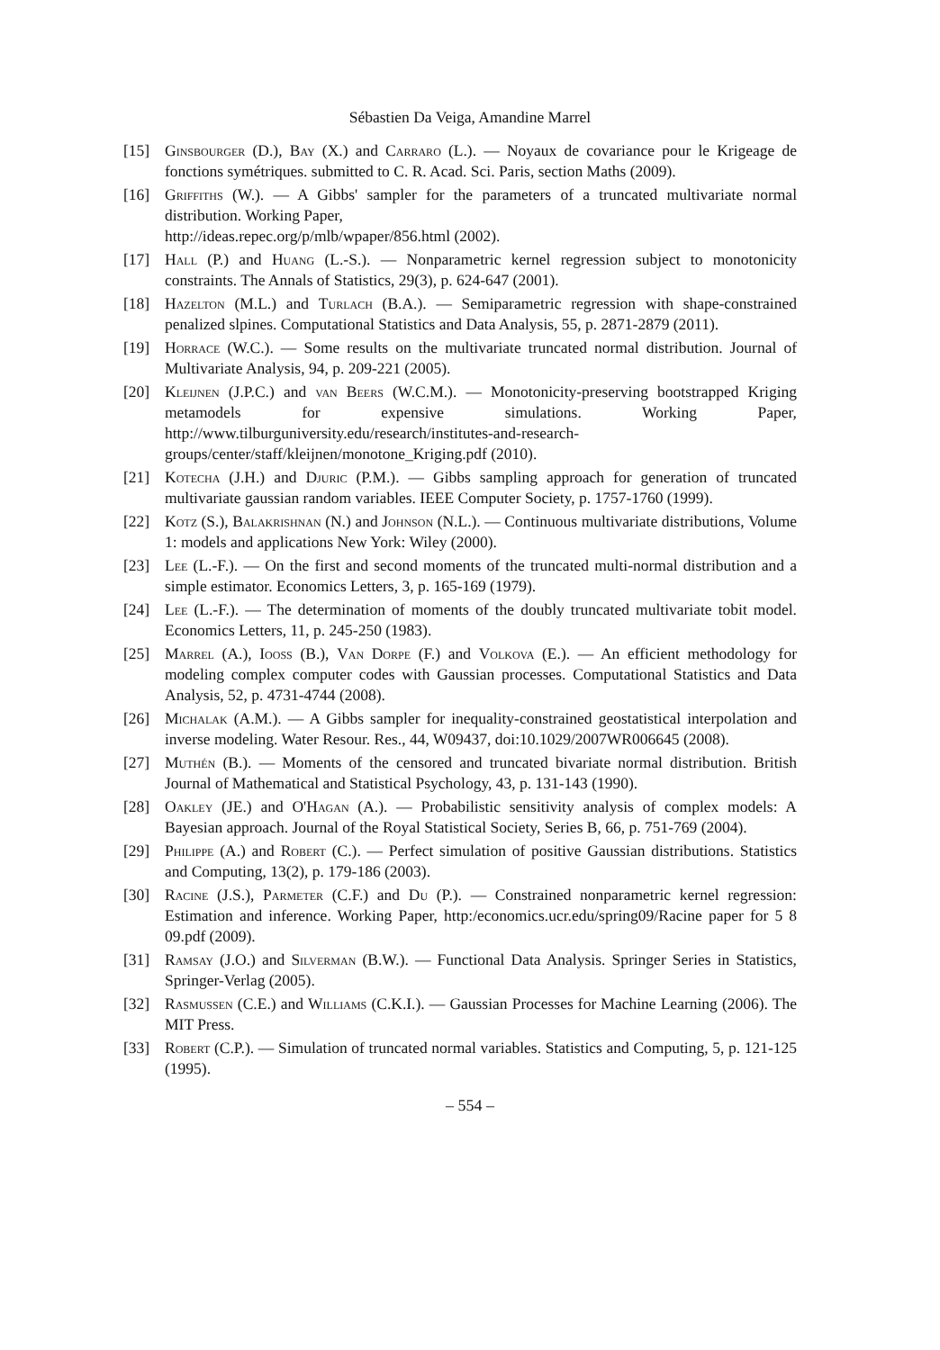Sébastien Da Veiga, Amandine Marrel
[15] Ginsbourger (D.), Bay (X.) and Carraro (L.). — Noyaux de covariance pour le Krigeage de fonctions symétriques. submitted to C. R. Acad. Sci. Paris, section Maths (2009).
[16] Griffiths (W.). — A Gibbs' sampler for the parameters of a truncated multivariate normal distribution. Working Paper,
http://ideas.repec.org/p/mlb/wpaper/856.html (2002).
[17] Hall (P.) and Huang (L.-S.). — Nonparametric kernel regression subject to monotonicity constraints. The Annals of Statistics, 29(3), p. 624-647 (2001).
[18] Hazelton (M.L.) and Turlach (B.A.). — Semiparametric regression with shape-constrained penalized slpines. Computational Statistics and Data Analysis, 55, p. 2871-2879 (2011).
[19] Horrace (W.C.). — Some results on the multivariate truncated normal distribution. Journal of Multivariate Analysis, 94, p. 209-221 (2005).
[20] Kleijnen (J.P.C.) and van Beers (W.C.M.). — Monotonicity-preserving bootstrapped Kriging metamodels for expensive simulations. Working Paper, http://www.tilburguniversity.edu/research/institutes-and-research-groups/center/staff/kleijnen/monotone_Kriging.pdf (2010).
[21] Kotecha (J.H.) and Djuric (P.M.). — Gibbs sampling approach for generation of truncated multivariate gaussian random variables. IEEE Computer Society, p. 1757-1760 (1999).
[22] Kotz (S.), Balakrishnan (N.) and Johnson (N.L.). — Continuous multivariate distributions, Volume 1: models and applications New York: Wiley (2000).
[23] Lee (L.-F.). — On the first and second moments of the truncated multi-normal distribution and a simple estimator. Economics Letters, 3, p. 165-169 (1979).
[24] Lee (L.-F.). — The determination of moments of the doubly truncated multivariate tobit model. Economics Letters, 11, p. 245-250 (1983).
[25] Marrel (A.), Iooss (B.), Van Dorpe (F.) and Volkova (E.). — An efficient methodology for modeling complex computer codes with Gaussian processes. Computational Statistics and Data Analysis, 52, p. 4731-4744 (2008).
[26] Michalak (A.M.). — A Gibbs sampler for inequality-constrained geostatistical interpolation and inverse modeling. Water Resour. Res., 44, W09437, doi:10.1029/2007WR006645 (2008).
[27] Muthén (B.). — Moments of the censored and truncated bivariate normal distribution. British Journal of Mathematical and Statistical Psychology, 43, p. 131-143 (1990).
[28] Oakley (JE.) and O'Hagan (A.). — Probabilistic sensitivity analysis of complex models: A Bayesian approach. Journal of the Royal Statistical Society, Series B, 66, p. 751-769 (2004).
[29] Philippe (A.) and Robert (C.). — Perfect simulation of positive Gaussian distributions. Statistics and Computing, 13(2), p. 179-186 (2003).
[30] Racine (J.S.), Parmeter (C.F.) and Du (P.). — Constrained nonparametric kernel regression: Estimation and inference. Working Paper, http:/economics.ucr.edu/spring09/Racine paper for 5 8 09.pdf (2009).
[31] Ramsay (J.O.) and Silverman (B.W.). — Functional Data Analysis. Springer Series in Statistics, Springer-Verlag (2005).
[32] Rasmussen (C.E.) and Williams (C.K.I.). — Gaussian Processes for Machine Learning (2006). The MIT Press.
[33] Robert (C.P.). — Simulation of truncated normal variables. Statistics and Computing, 5, p. 121-125 (1995).
– 554 –